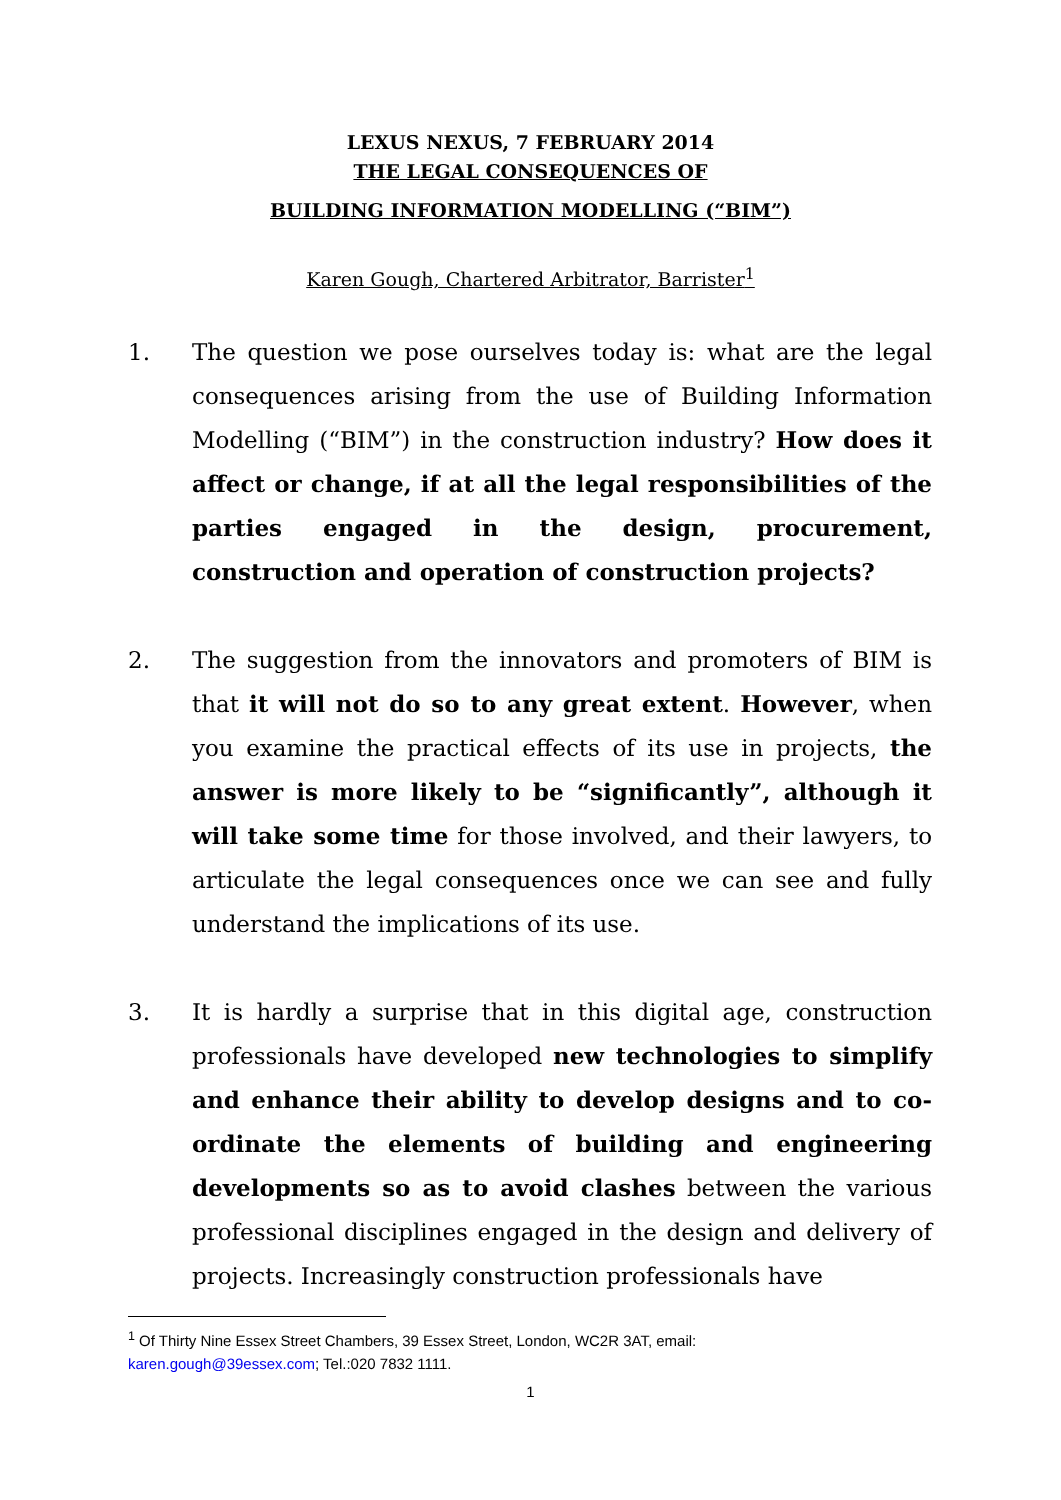LEXUS NEXUS, 7 FEBRUARY 2014
THE LEGAL CONSEQUENCES OF
BUILDING INFORMATION MODELLING (“BIM”)
Karen Gough, Chartered Arbitrator, Barrister<sup>1</sup>
1. The question we pose ourselves today is: what are the legal consequences arising from the use of Building Information Modelling (“BIM”) in the construction industry? How does it affect or change, if at all the legal responsibilities of the parties engaged in the design, procurement, construction and operation of construction projects?
2. The suggestion from the innovators and promoters of BIM is that it will not do so to any great extent. However, when you examine the practical effects of its use in projects, the answer is more likely to be “significantly”, although it will take some time for those involved, and their lawyers, to articulate the legal consequences once we can see and fully understand the implications of its use.
3. It is hardly a surprise that in this digital age, construction professionals have developed new technologies to simplify and enhance their ability to develop designs and to co-ordinate the elements of building and engineering developments so as to avoid clashes between the various professional disciplines engaged in the design and delivery of projects. Increasingly construction professionals have
<sup>1</sup> Of Thirty Nine Essex Street Chambers, 39 Essex Street, London, WC2R 3AT, email:
karen.gough@39essex.com; Tel.:020 7832 1111.
1